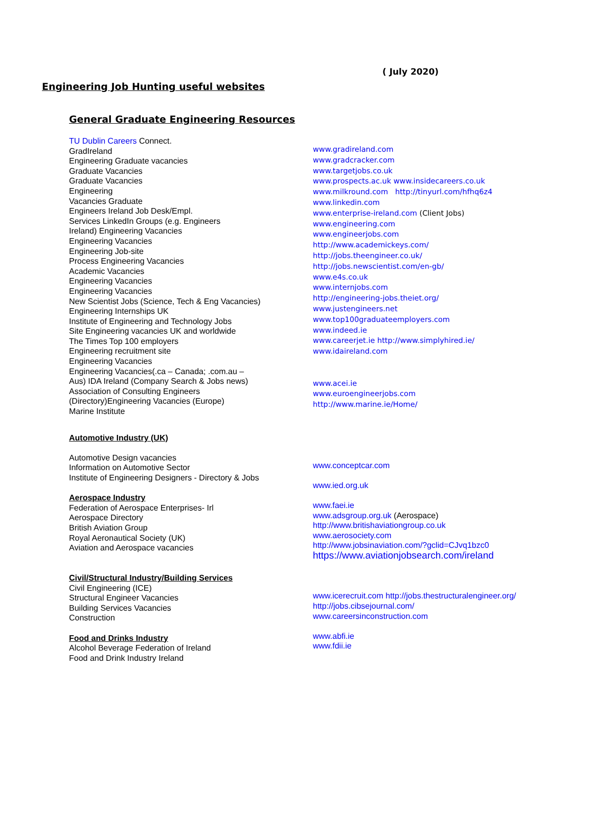( July 2020)
Engineering Job Hunting useful websites
General Graduate Engineering Resources
TU Dublin Careers Connect.
GradIreland
Engineering Graduate vacancies
Graduate Vacancies
Graduate Vacancies
Engineering
Vacancies Graduate
Engineers Ireland Job Desk/Empl.
Services LinkedIn Groups (e.g. Engineers
Ireland) Engineering Vacancies
Engineering Vacancies
Engineering Job-site
Process Engineering Vacancies
Academic Vacancies
Engineering Vacancies
Engineering Vacancies
New Scientist Jobs (Science, Tech & Eng Vacancies)
Engineering Internships UK
Institute of Engineering and Technology Jobs
Site Engineering vacancies UK and worldwide
The Times Top 100 employers
Engineering recruitment site
Engineering Vacancies
Engineering Vacancies(.ca – Canada; .com.au –
Aus) IDA Ireland (Company Search & Jobs news)
Association of Consulting Engineers
(Directory)Engineering Vacancies (Europe)
Marine Institute
www.gradireland.com
www.gradcracker.com
www.targetjobs.co.uk
www.prospects.ac.uk www.insidecareers.co.uk
www.milkround.com http://tinyurl.com/hfhq6z4
www.linkedin.com
www.enterprise-ireland.com (Client Jobs)
www.engineering.com
www.engineerjobs.com
http://www.academickeys.com/
http://jobs.theengineer.co.uk/
http://jobs.newscientist.com/en-gb/
www.e4s.co.uk
www.internjobs.com
http://engineering-jobs.theiet.org/
www.justengineers.net
www.top100graduateemployers.com
www.indeed.ie
www.careerjet.ie http://www.simplyhired.ie/
www.idaireland.com
www.acei.ie
www.euroengineerjobs.com
http://www.marine.ie/Home/
Automotive Industry (UK)
Automotive Design vacancies
Information on Automotive Sector
Institute of Engineering Designers - Directory & Jobs
Aerospace Industry
Federation of Aerospace Enterprises- Irl
Aerospace Directory
British Aviation Group
Royal Aeronautical Society (UK)
Aviation and Aerospace vacancies
Civil/Structural Industry/Building Services
Civil Engineering (ICE)
Structural Engineer Vacancies
Building Services Vacancies
Construction
Food and Drinks Industry
Alcohol Beverage Federation of Ireland
Food and Drink Industry Ireland
www.conceptcar.com
www.ied.org.uk
www.faei.ie
www.adsgroup.org.uk (Aerospace)
http://www.britishaviationgroup.co.uk
www.aerosociety.com
http://www.jobsinaviation.com/?gclid=CJvq1bzc0
https://www.aviationjobsearch.com/ireland
www.icerecruit.com http://jobs.thestructuralengineer.org/
http://jobs.cibsejournal.com/
www.careersinconstruction.com
www.abfi.ie
www.fdii.ie